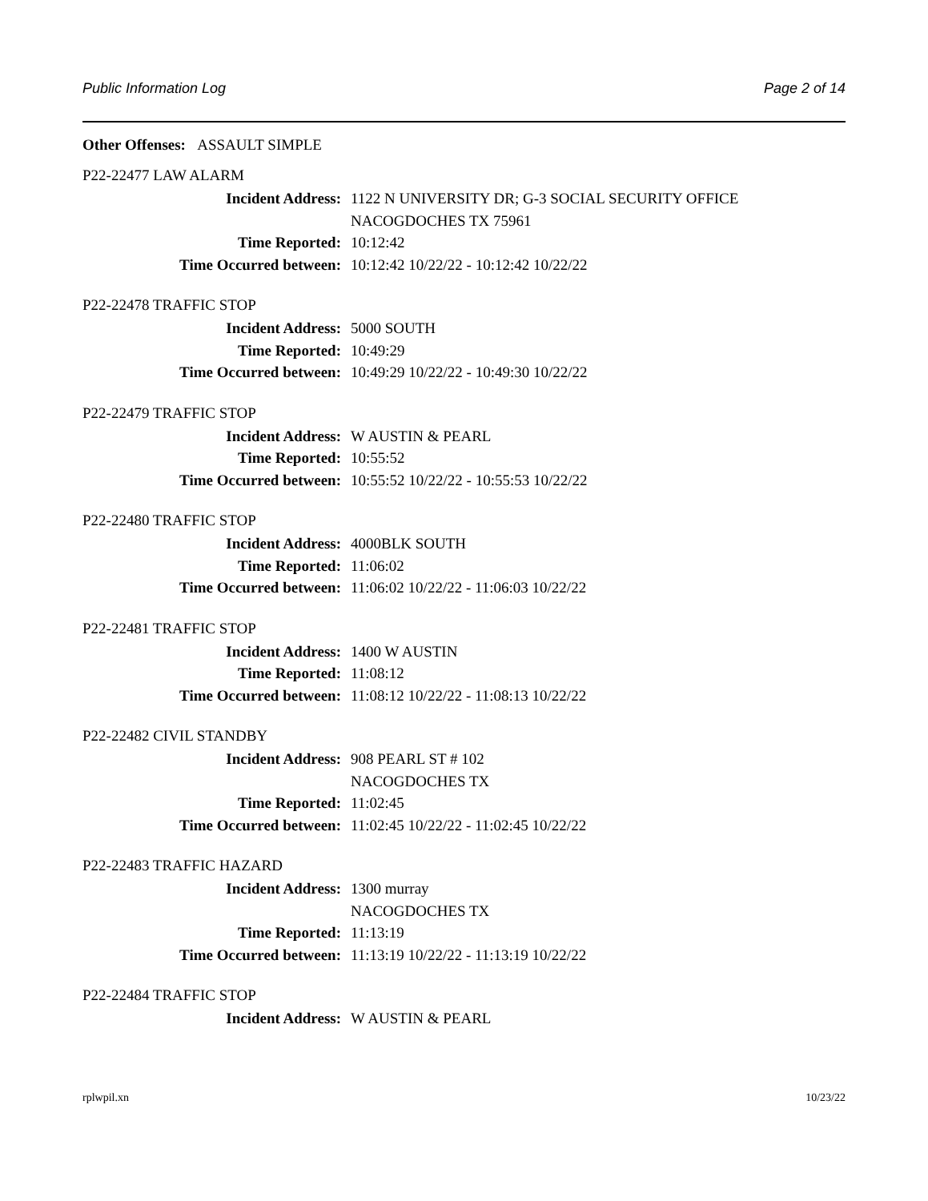Public Information Log Page 2 of 14
Other Offenses: ASSAULT SIMPLE
P22-22477 LAW ALARM
Incident Address: 1122 N UNIVERSITY DR; G-3 SOCIAL SECURITY OFFICE
NACOGDOCHES TX 75961
Time Reported: 10:12:42
Time Occurred between: 10:12:42 10/22/22 - 10:12:42 10/22/22
P22-22478 TRAFFIC STOP
Incident Address: 5000 SOUTH
Time Reported: 10:49:29
Time Occurred between: 10:49:29 10/22/22 - 10:49:30 10/22/22
P22-22479 TRAFFIC STOP
Incident Address: W AUSTIN & PEARL
Time Reported: 10:55:52
Time Occurred between: 10:55:52 10/22/22 - 10:55:53 10/22/22
P22-22480 TRAFFIC STOP
Incident Address: 4000BLK SOUTH
Time Reported: 11:06:02
Time Occurred between: 11:06:02 10/22/22 - 11:06:03 10/22/22
P22-22481 TRAFFIC STOP
Incident Address: 1400 W AUSTIN
Time Reported: 11:08:12
Time Occurred between: 11:08:12 10/22/22 - 11:08:13 10/22/22
P22-22482 CIVIL STANDBY
Incident Address: 908 PEARL ST # 102
NACOGDOCHES TX
Time Reported: 11:02:45
Time Occurred between: 11:02:45 10/22/22 - 11:02:45 10/22/22
P22-22483 TRAFFIC HAZARD
Incident Address: 1300 murray
NACOGDOCHES TX
Time Reported: 11:13:19
Time Occurred between: 11:13:19 10/22/22 - 11:13:19 10/22/22
P22-22484 TRAFFIC STOP
Incident Address: W AUSTIN & PEARL
rplwpil.xn 10/23/22